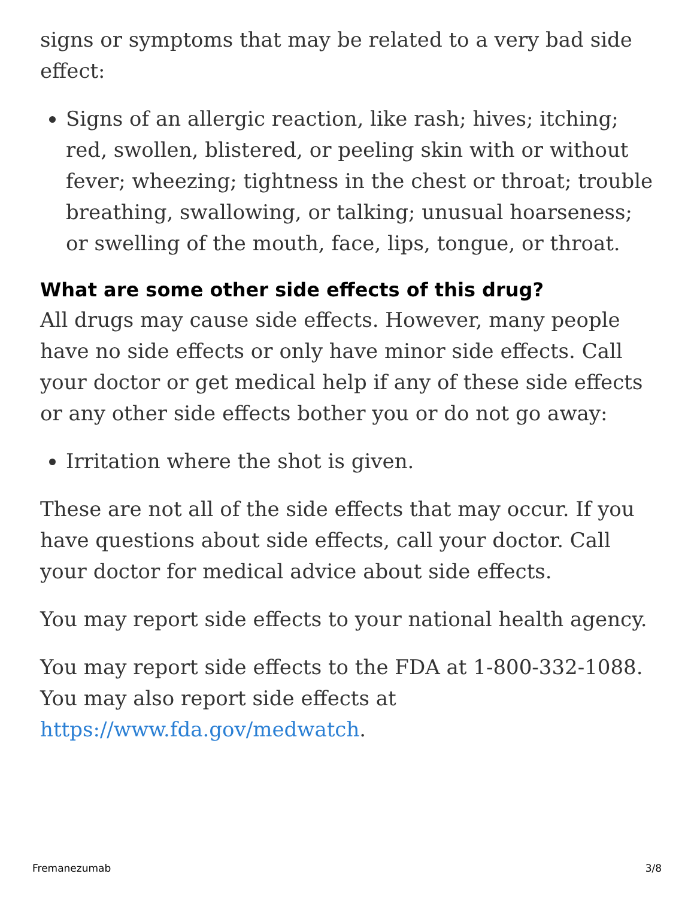signs or symptoms that may be related to a very bad side effect:
Signs of an allergic reaction, like rash; hives; itching; red, swollen, blistered, or peeling skin with or without fever; wheezing; tightness in the chest or throat; trouble breathing, swallowing, or talking; unusual hoarseness; or swelling of the mouth, face, lips, tongue, or throat.
What are some other side effects of this drug?
All drugs may cause side effects. However, many people have no side effects or only have minor side effects. Call your doctor or get medical help if any of these side effects or any other side effects bother you or do not go away:
Irritation where the shot is given.
These are not all of the side effects that may occur. If you have questions about side effects, call your doctor. Call your doctor for medical advice about side effects.
You may report side effects to your national health agency.
You may report side effects to the FDA at 1-800-332-1088. You may also report side effects at https://www.fda.gov/medwatch.
Fremanezumab 3/8